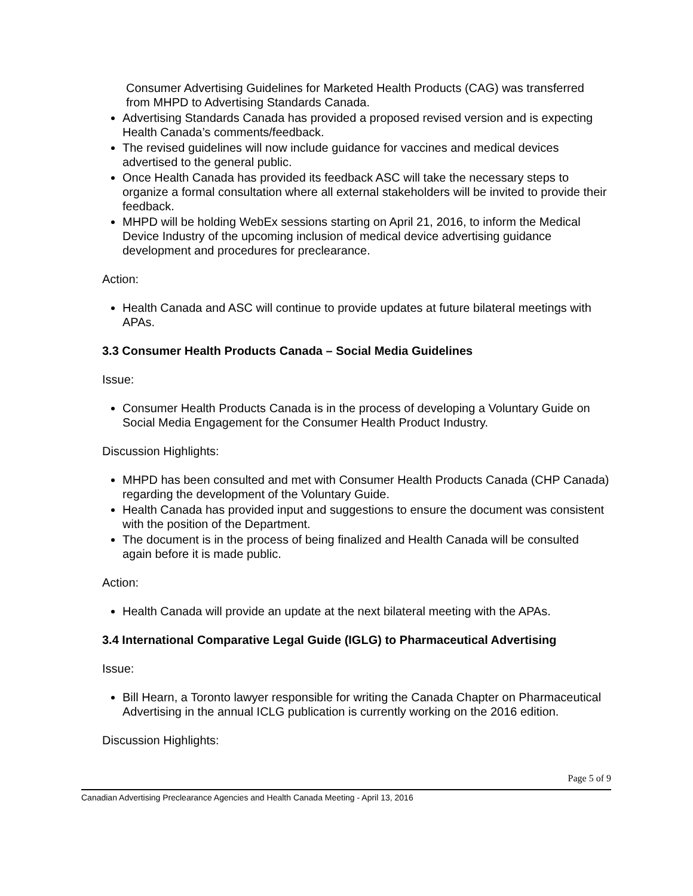Consumer Advertising Guidelines for Marketed Health Products (CAG) was transferred from MHPD to Advertising Standards Canada.
Advertising Standards Canada has provided a proposed revised version and is expecting Health Canada’s comments/feedback.
The revised guidelines will now include guidance for vaccines and medical devices advertised to the general public.
Once Health Canada has provided its feedback ASC will take the necessary steps to organize a formal consultation where all external stakeholders will be invited to provide their feedback.
MHPD will be holding WebEx sessions starting on April 21, 2016, to inform the Medical Device Industry of the upcoming inclusion of medical device advertising guidance development and procedures for preclearance.
Action:
Health Canada and ASC will continue to provide updates at future bilateral meetings with APAs.
3.3 Consumer Health Products Canada – Social Media Guidelines
Issue:
Consumer Health Products Canada is in the process of developing a Voluntary Guide on Social Media Engagement for the Consumer Health Product Industry.
Discussion Highlights:
MHPD has been consulted and met with Consumer Health Products Canada (CHP Canada) regarding the development of the Voluntary Guide.
Health Canada has provided input and suggestions to ensure the document was consistent with the position of the Department.
The document is in the process of being finalized and Health Canada will be consulted again before it is made public.
Action:
Health Canada will provide an update at the next bilateral meeting with the APAs.
3.4 International Comparative Legal Guide (IGLG) to Pharmaceutical Advertising
Issue:
Bill Hearn, a Toronto lawyer responsible for writing the Canada Chapter on Pharmaceutical Advertising in the annual ICLG publication is currently working on the 2016 edition.
Discussion Highlights:
Page 5 of 9
Canadian Advertising Preclearance Agencies and Health Canada Meeting - April 13, 2016